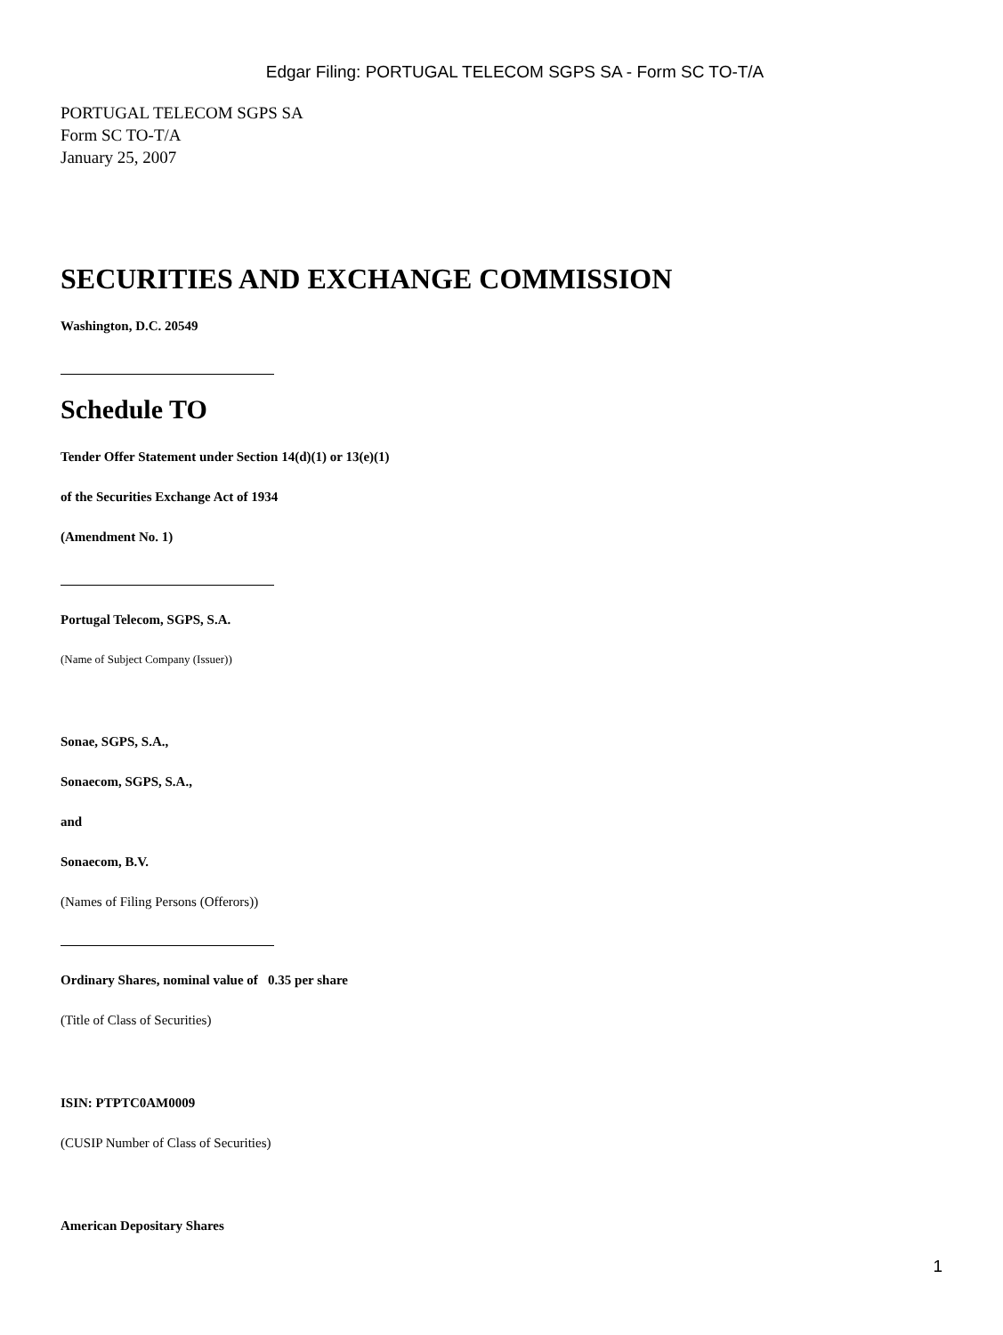Edgar Filing: PORTUGAL TELECOM SGPS SA - Form SC TO-T/A
PORTUGAL TELECOM SGPS SA
Form SC TO-T/A
January 25, 2007
SECURITIES AND EXCHANGE COMMISSION
Washington, D.C. 20549
Schedule TO
Tender Offer Statement under Section 14(d)(1) or 13(e)(1)
of the Securities Exchange Act of 1934
(Amendment No. 1)
Portugal Telecom, SGPS, S.A.
(Name of Subject Company (Issuer))
Sonae, SGPS, S.A.,
Sonaecom, SGPS, S.A.,
and
Sonaecom, B.V.
(Names of Filing Persons (Offerors))
Ordinary Shares, nominal value of 0.35 per share
(Title of Class of Securities)
ISIN: PTPTC0AM0009
(CUSIP Number of Class of Securities)
American Depositary Shares
1